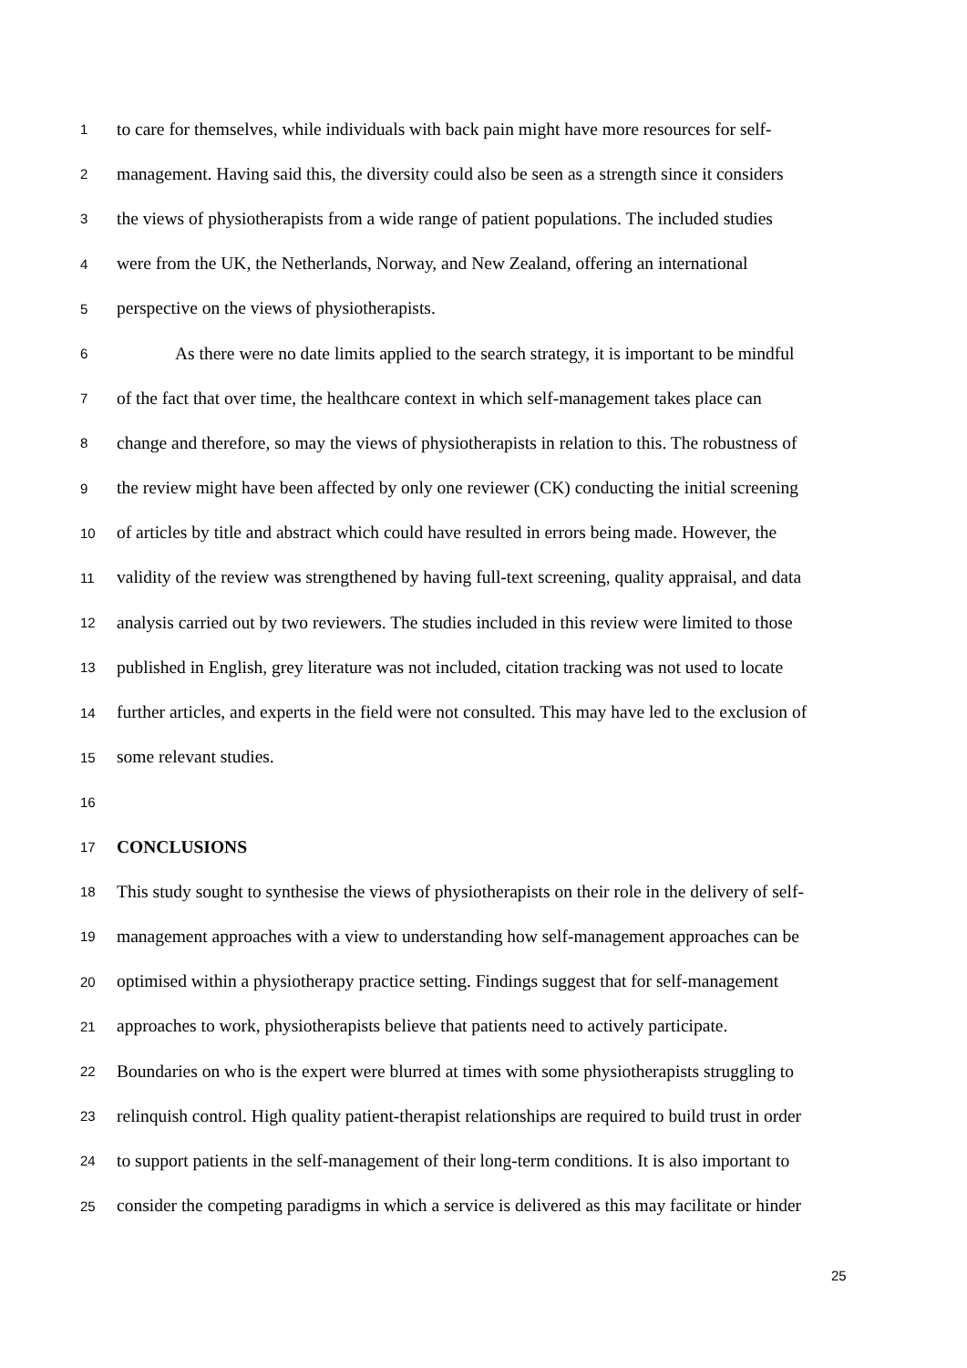1 to care for themselves, while individuals with back pain might have more resources for self-
2 management. Having said this, the diversity could also be seen as a strength since it considers
3 the views of physiotherapists from a wide range of patient populations. The included studies
4 were from the UK, the Netherlands, Norway, and New Zealand, offering an international
5 perspective on the views of physiotherapists.
6 As there were no date limits applied to the search strategy, it is important to be mindful
7 of the fact that over time, the healthcare context in which self-management takes place can
8 change and therefore, so may the views of physiotherapists in relation to this. The robustness of
9 the review might have been affected by only one reviewer (CK) conducting the initial screening
10 of articles by title and abstract which could have resulted in errors being made. However, the
11 validity of the review was strengthened by having full-text screening, quality appraisal, and data
12 analysis carried out by two reviewers. The studies included in this review were limited to those
13 published in English, grey literature was not included, citation tracking was not used to locate
14 further articles, and experts in the field were not consulted. This may have led to the exclusion of
15 some relevant studies.
16
17 CONCLUSIONS
18 This study sought to synthesise the views of physiotherapists on their role in the delivery of self-
19 management approaches with a view to understanding how self-management approaches can be
20 optimised within a physiotherapy practice setting. Findings suggest that for self-management
21 approaches to work, physiotherapists believe that patients need to actively participate.
22 Boundaries on who is the expert were blurred at times with some physiotherapists struggling to
23 relinquish control. High quality patient-therapist relationships are required to build trust in order
24 to support patients in the self-management of their long-term conditions. It is also important to
25 consider the competing paradigms in which a service is delivered as this may facilitate or hinder
25